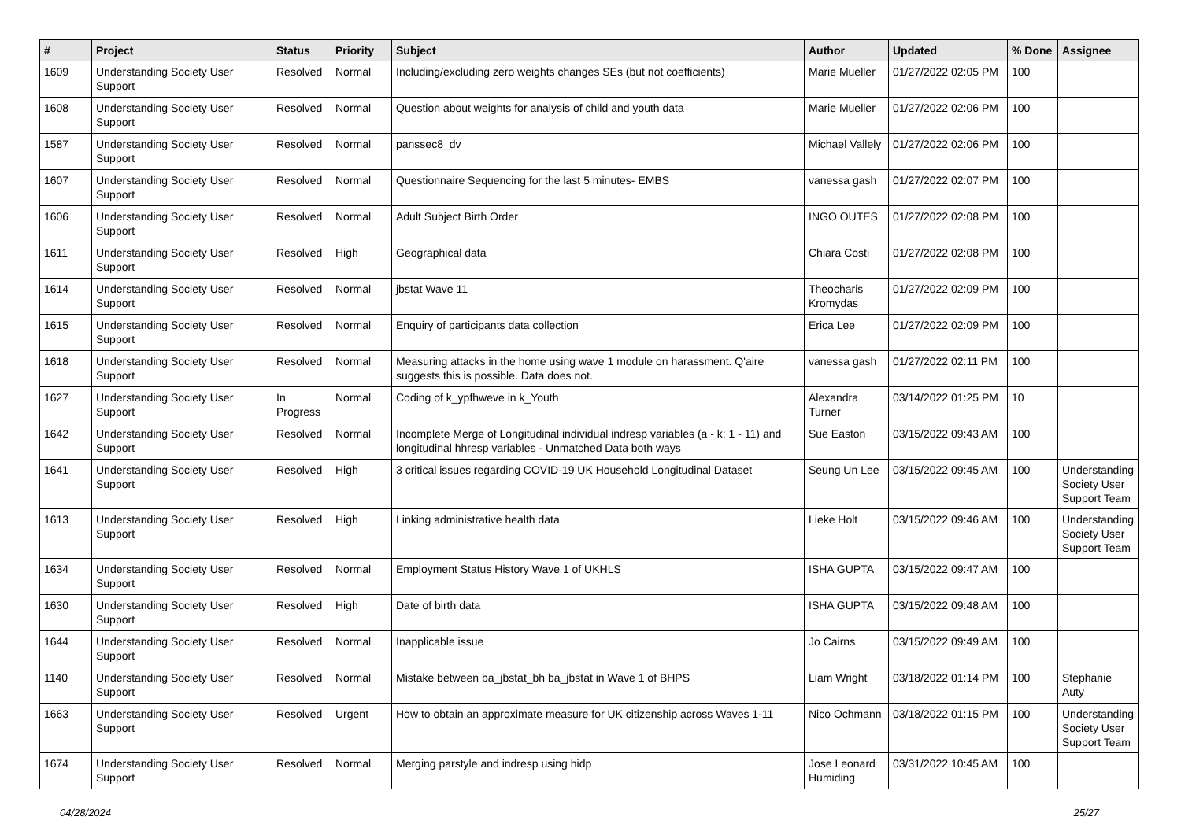| # | Project | Status | Priority | Subject | Author | Updated | % Done | Assignee |
| --- | --- | --- | --- | --- | --- | --- | --- | --- |
| 1609 | Understanding Society User Support | Resolved | Normal | Including/excluding zero weights changes SEs (but not coefficients) | Marie Mueller | 01/27/2022 02:05 PM | 100 | |
| 1608 | Understanding Society User Support | Resolved | Normal | Question about weights for analysis of child and youth data | Marie Mueller | 01/27/2022 02:06 PM | 100 | |
| 1587 | Understanding Society User Support | Resolved | Normal | panssec8_dv | Michael Vallely | 01/27/2022 02:06 PM | 100 | |
| 1607 | Understanding Society User Support | Resolved | Normal | Questionnaire Sequencing for the last 5 minutes- EMBS | vanessa gash | 01/27/2022 02:07 PM | 100 | |
| 1606 | Understanding Society User Support | Resolved | Normal | Adult Subject Birth Order | INGO OUTES | 01/27/2022 02:08 PM | 100 | |
| 1611 | Understanding Society User Support | Resolved | High | Geographical data | Chiara Costi | 01/27/2022 02:08 PM | 100 | |
| 1614 | Understanding Society User Support | Resolved | Normal | jbstat Wave 11 | Theocharis Kromydas | 01/27/2022 02:09 PM | 100 | |
| 1615 | Understanding Society User Support | Resolved | Normal | Enquiry of participants data collection | Erica Lee | 01/27/2022 02:09 PM | 100 | |
| 1618 | Understanding Society User Support | Resolved | Normal | Measuring attacks in the home using wave 1 module on harassment. Q'aire suggests this is possible. Data does not. | vanessa gash | 01/27/2022 02:11 PM | 100 | |
| 1627 | Understanding Society User Support | In Progress | Normal | Coding of k_ypfhweve in k_Youth | Alexandra Turner | 03/14/2022 01:25 PM | 10 | |
| 1642 | Understanding Society User Support | Resolved | Normal | Incomplete Merge of Longitudinal individual indresp variables (a - k; 1 - 11) and longitudinal hhresp variables - Unmatched Data both ways | Sue Easton | 03/15/2022 09:43 AM | 100 | |
| 1641 | Understanding Society User Support | Resolved | High | 3 critical issues regarding COVID-19 UK Household Longitudinal Dataset | Seung Un Lee | 03/15/2022 09:45 AM | 100 | Understanding Society User Support Team |
| 1613 | Understanding Society User Support | Resolved | High | Linking administrative health data | Lieke Holt | 03/15/2022 09:46 AM | 100 | Understanding Society User Support Team |
| 1634 | Understanding Society User Support | Resolved | Normal | Employment Status History Wave 1 of UKHLS | ISHA GUPTA | 03/15/2022 09:47 AM | 100 | |
| 1630 | Understanding Society User Support | Resolved | High | Date of birth data | ISHA GUPTA | 03/15/2022 09:48 AM | 100 | |
| 1644 | Understanding Society User Support | Resolved | Normal | Inapplicable issue | Jo Cairns | 03/15/2022 09:49 AM | 100 | |
| 1140 | Understanding Society User Support | Resolved | Normal | Mistake between ba_jbstat_bh ba_jbstat in Wave 1 of BHPS | Liam Wright | 03/18/2022 01:14 PM | 100 | Stephanie Auty |
| 1663 | Understanding Society User Support | Resolved | Urgent | How to obtain an approximate measure for UK citizenship across Waves 1-11 | Nico Ochmann | 03/18/2022 01:15 PM | 100 | Understanding Society User Support Team |
| 1674 | Understanding Society User Support | Resolved | Normal | Merging parstyle and indresp using hidp | Jose Leonard Humiding | 03/31/2022 10:45 AM | 100 | |
04/28/2024 25/27